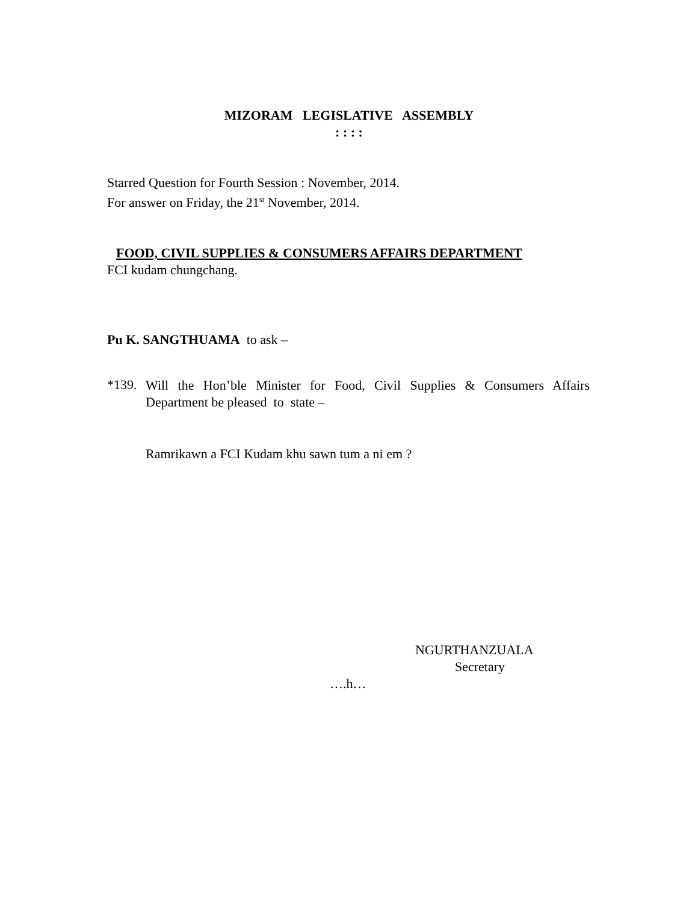MIZORAM LEGISLATIVE ASSEMBLY
: : : :
Starred Question for Fourth Session : November, 2014.
For answer on Friday, the 21<sup>st</sup> November, 2014.
FOOD, CIVIL SUPPLIES & CONSUMERS AFFAIRS DEPARTMENT
FCI kudam chungchang.
Pu K. SANGTHUAMA to ask –
*139.
Will the Hon’ble Minister for Food, Civil Supplies & Consumers Affairs Department be pleased to state –
Ramrikawn a FCI Kudam khu sawn tum a ni em ?
NGURTHANZUALA
Secretary
….h…